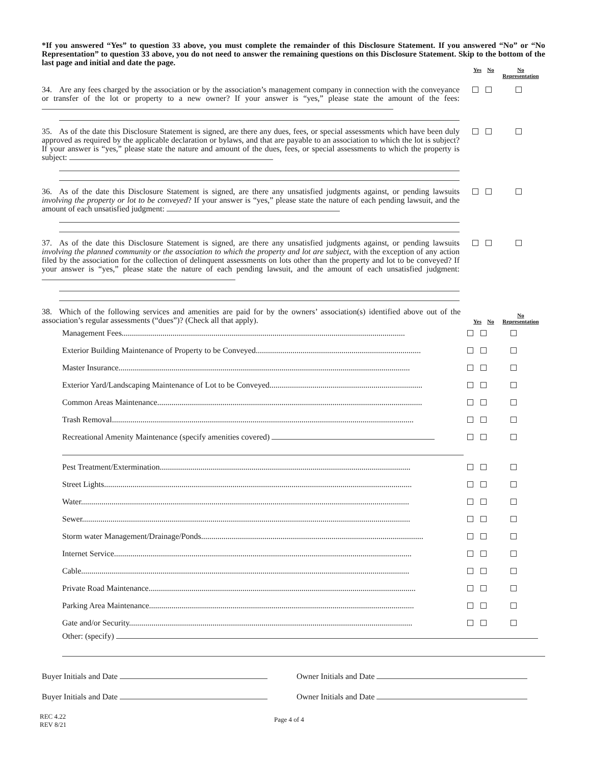*If you answered “Yes” to question 33 above, you must complete the remainder of this Disclosure Statement. If you answered “No” or “No Representation” to question 33 above, you do not need to answer the remaining questions on this Disclosure Statement. Skip to the bottom of the last page and initial and date the page.
Yes No No
Representation
34. Are any fees charged by the association or by the association’s management company in connection with the conveyance or transfer of the lot or property to a new owner? If your answer is “yes,” please state the amount of the fees:
35. As of the date this Disclosure Statement is signed, are there any dues, fees, or special assessments which have been duly approved as required by the applicable declaration or bylaws, and that are payable to an association to which the lot is subject? If your answer is “yes,” please state the nature and amount of the dues, fees, or special assessments to which the property is subject:
36. As of the date this Disclosure Statement is signed, are there any unsatisfied judgments against, or pending lawsuits involving the property or lot to be conveyed? If your answer is “yes,” please state the nature of each pending lawsuit, and the amount of each unsatisfied judgment:
37. As of the date this Disclosure Statement is signed, are there any unsatisfied judgments against, or pending lawsuits involving the planned community or the association to which the property and lot are subject, with the exception of any action filed by the association for the collection of delinquent assessments on lots other than the property and lot to be conveyed? If your answer is “yes,” please state the nature of each pending lawsuit, and the amount of each unsatisfied judgment:
38. Which of the following services and amenities are paid for by the owners’ association(s) identified above out of the association’s regular assessments (“dues”)? (Check all that apply).
Yes No No
Representation
Management Fees...........................................................................................................................................
Exterior Building Maintenance of Property to be Conveyed.................................................................................
Master Insurance...............................................................................................................................................
Exterior Yard/Landscaping Maintenance of Lot to be Conveyed...........................................................................
Common Areas Maintenance..................................................................................................................................
Trash Removal....................................................................................................................................................
Recreational Amenity Maintenance (specify amenities covered)
Pest Treatment/Extermination...........................................................................................................................
Street Lights.......................................................................................................................................................
Water.................................................................................................................................................................
Sewer.................................................................................................................................................................
Storm water Management/Drainage/Ponds.............................................................................................................
Internet Service..................................................................................................................................................
Cable.................................................................................................................................................................
Private Road Maintenance...................................................................................................................................
Parking Area Maintenance..................................................................................................................................
Gate and/or Security...........................................................................................................................................
Other: (specify)
Buyer Initials and Date Owner Initials and Date
Buyer Initials and Date Owner Initials and Date
REC 4.22
REV 8/21
Page 4 of 4